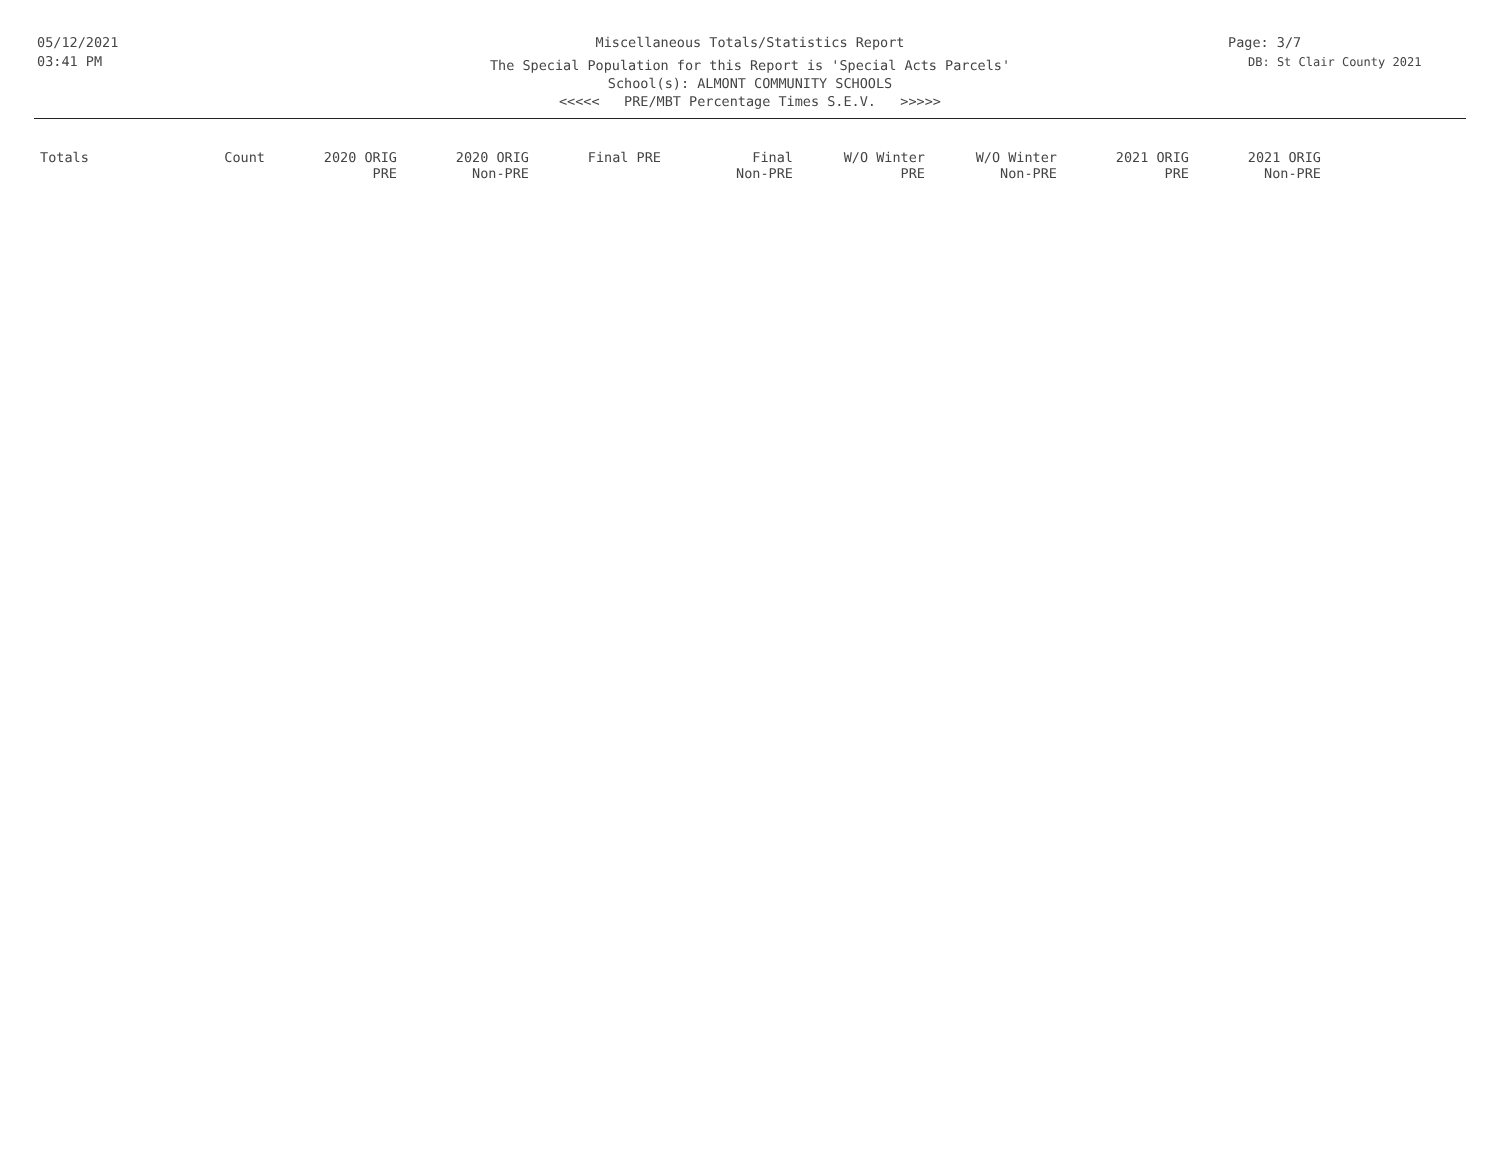05/12/2021
03:41 PM
Page: 3/7
DB: St Clair County 2021
Miscellaneous Totals/Statistics Report
The Special Population for this Report is 'Special Acts Parcels'
School(s): ALMONT COMMUNITY SCHOOLS
<<<<< PRE/MBT Percentage Times S.E.V. >>>>>
| Totals | Count | 2020 ORIG PRE | 2020 ORIG Non-PRE | Final PRE | Final Non-PRE | W/O Winter PRE | W/O Winter Non-PRE | 2021 ORIG PRE | 2021 ORIG Non-PRE |
| --- | --- | --- | --- | --- | --- | --- | --- | --- | --- |